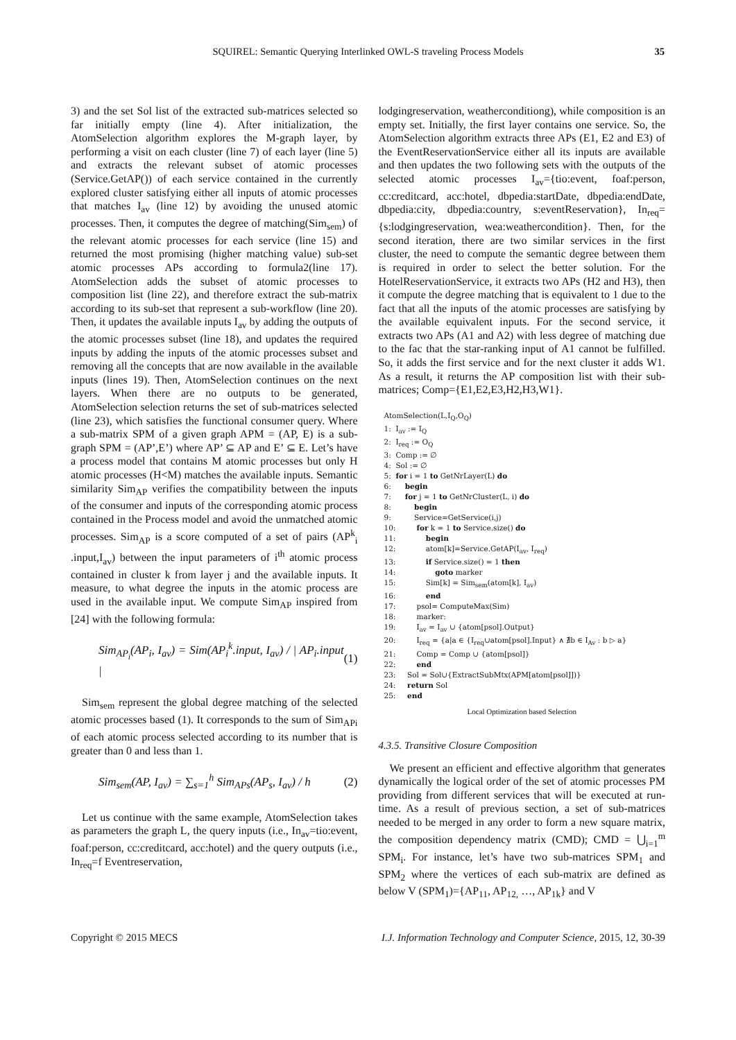SQUIREL: Semantic Querying Interlinked OWL-S traveling Process Models 35
3) and the set Sol list of the extracted sub-matrices selected so far initially empty (line 4). After initialization, the AtomSelection algorithm explores the M-graph layer, by performing a visit on each cluster (line 7) of each layer (line 5) and extracts the relevant subset of atomic processes (Service.GetAP()) of each service contained in the currently explored cluster satisfying either all inputs of atomic processes that matches I<sub>av</sub> (line 12) by avoiding the unused atomic processes. Then, it computes the degree of matching(Sim<sub>sem</sub>) of the relevant atomic processes for each service (line 15) and returned the most promising (higher matching value) sub-set atomic processes APs according to formula2(line 17). AtomSelection adds the subset of atomic processes to composition list (line 22), and therefore extract the sub-matrix according to its sub-set that represent a sub-workflow (line 20). Then, it updates the available inputs I<sub>av</sub> by adding the outputs of the atomic processes subset (line 18), and updates the required inputs by adding the inputs of the atomic processes subset and removing all the concepts that are now available in the available inputs (lines 19). Then, AtomSelection continues on the next layers. When there are no outputs to be generated, AtomSelection selection returns the set of sub-matrices selected (line 23), which satisfies the functional consumer query. Where a sub-matrix SPM of a given graph APM = (AP, E) is a sub-graph SPM = (AP’,E’) where AP’ ⊆ AP and E’ ⊆ E. Let’s have a process model that contains M atomic processes but only H atomic processes (H<M) matches the available inputs. Semantic similarity Sim<sub>AP</sub> verifies the compatibility between the inputs of the consumer and inputs of the corresponding atomic process contained in the Process model and avoid the unmatched atomic processes. Sim<sub>AP</sub> is a score computed of a set of pairs (AP<sup>k</sup><sub>i</sub> .input,I<sub>av</sub>) between the input parameters of i<sup>th</sup> atomic process contained in cluster k from layer j and the available inputs. It measure, to what degree the inputs in the atomic process are used in the available input. We compute Sim<sub>AP</sub> inspired from [24] with the following formula:
Sim<sub>AP<sub>i</sub></sub>(AP<sub>i</sub>, I<sub>av</sub>) = Sim(AP<sub>i</sub><sup>k</sup>.input, I<sub>av</sub>) / | AP<sub>i</sub>.input | (1)
Sim<sub>sem</sub> represent the global degree matching of the selected atomic processes based (1). It corresponds to the sum of Sim<sub>APi</sub> of each atomic process selected according to its number that is greater than 0 and less than 1.
Sim<sub>sem</sub>(AP, I<sub>av</sub>) = ∑<sub>s=1</sub><sup>h</sup> Sim<sub>APs</sub>(AP<sub>s</sub>, I<sub>av</sub>) / h (2)
Let us continue with the same example, AtomSelection takes as parameters the graph L, the query inputs (i.e., In<sub>av</sub>=tio:event, foaf:person, cc:creditcard, acc:hotel) and the query outputs (i.e., In<sub>req</sub>=f Eventreservation,
lodgingreservation, weatherconditiong), while composition is an empty set. Initially, the first layer contains one service. So, the AtomSelection algorithm extracts three APs (E1, E2 and E3) of the EventReservationService either all its inputs are available and then updates the two following sets with the outputs of the selected atomic processes I<sub>av</sub>={tio:event, foaf:person, cc:creditcard, acc:hotel, dbpedia:startDate, dbpedia:endDate, dbpedia:city, dbpedia:country, s:eventReservation}, In<sub>req</sub>={s:lodgingreservation, wea:weathercondition}. Then, for the second iteration, there are two similar services in the first cluster, the need to compute the semantic degree between them is required in order to select the better solution. For the HotelReservationService, it extracts two APs (H2 and H3), then it compute the degree matching that is equivalent to 1 due to the fact that all the inputs of the atomic processes are satisfying by the available equivalent inputs. For the second service, it extracts two APs (A1 and A2) with less degree of matching due to the fac that the star-ranking input of A1 cannot be fulfilled. So, it adds the first service and for the next cluster it adds W1. As a result, it returns the AP composition list with their sub-matrices; Comp={E1,E2,E3,H2,H3,W1}.
AtomSelection(L,I<sub>Q</sub>,O<sub>Q</sub>)
1: I<sub>av</sub> := I<sub>Q</sub>
2: I<sub>req</sub> := O<sub>Q</sub>
3: Comp := ∅
4: Sol := ∅
5: for i = 1 to GetNrLayer(L) do
6: begin
7: for j = 1 to GetNrCluster(L, i) do
8: begin
9: Service=GetService(i,j)
10: for k = 1 to Service.size() do
11: begin
12: atom[k]=Service.GetAP(I<sub>av</sub>, I<sub>req</sub>)
13: if Service.size() = 1 then
14: goto marker
15: Sim[k] = Sim<sub>sem</sub>(atom[k], I<sub>av</sub>)
16: end
17: psol= ComputeMax(Sim)
18: marker:
19: I<sub>av</sub> = I<sub>av</sub> ∪ {atom[psol].Output}
20: I<sub>req</sub> = {a|a ∈ {I<sub>req</sub>∪atom[psol].Input} ∧ ∄b ∈ I<sub>Av</sub> : b ▷ a}
21: Comp = Comp ∪ {atom[psol]}
22: end
23: Sol = Sol∪{ExtractSubMtx(APM[atom[psol]])}
24: return Sol
25: end
Local Optimization based Selection
4.3.5. Transitive Closure Composition
We present an efficient and effective algorithm that generates dynamically the logical order of the set of atomic processes PM providing from different services that will be executed at run-time. As a result of previous section, a set of sub-matrices needed to be merged in any order to form a new square matrix, the composition dependency matrix (CMD); CMD = ⋃<sub>i=1</sub><sup>m</sup> SPM<sub>i</sub>. For instance, let’s have two sub-matrices SPM<sub>1</sub> and SPM<sub>2</sub> where the vertices of each sub-matrix are defined as below V (SPM<sub>1</sub>)={AP<sub>11</sub>, AP<sub>12,</sub> …, AP<sub>1k</sub>} and V
Copyright © 2015 MECS I.J. Information Technology and Computer Science, 2015, 12, 30-39